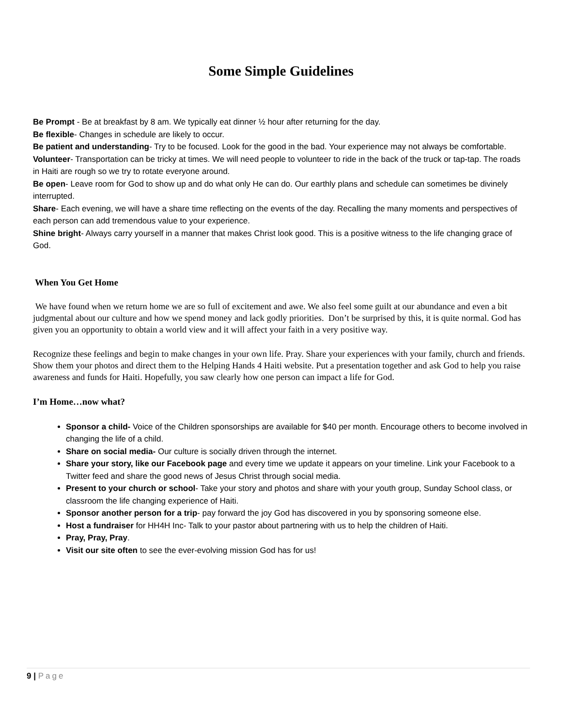Some Simple Guidelines
Be Prompt - Be at breakfast by 8 am. We typically eat dinner ½ hour after returning for the day.
Be flexible- Changes in schedule are likely to occur.
Be patient and understanding- Try to be focused. Look for the good in the bad. Your experience may not always be comfortable.
Volunteer- Transportation can be tricky at times. We will need people to volunteer to ride in the back of the truck or tap-tap. The roads in Haiti are rough so we try to rotate everyone around.
Be open- Leave room for God to show up and do what only He can do. Our earthly plans and schedule can sometimes be divinely interrupted.
Share- Each evening, we will have a share time reflecting on the events of the day. Recalling the many moments and perspectives of each person can add tremendous value to your experience.
Shine bright- Always carry yourself in a manner that makes Christ look good. This is a positive witness to the life changing grace of God.
When You Get Home
We have found when we return home we are so full of excitement and awe. We also feel some guilt at our abundance and even a bit judgmental about our culture and how we spend money and lack godly priorities. Don’t be surprised by this, it is quite normal. God has given you an opportunity to obtain a world view and it will affect your faith in a very positive way.
Recognize these feelings and begin to make changes in your own life. Pray. Share your experiences with your family, church and friends. Show them your photos and direct them to the Helping Hands 4 Haiti website. Put a presentation together and ask God to help you raise awareness and funds for Haiti. Hopefully, you saw clearly how one person can impact a life for God.
I’m Home…now what?
Sponsor a child- Voice of the Children sponsorships are available for $40 per month. Encourage others to become involved in changing the life of a child.
Share on social media- Our culture is socially driven through the internet.
Share your story, like our Facebook page and every time we update it appears on your timeline. Link your Facebook to a Twitter feed and share the good news of Jesus Christ through social media.
Present to your church or school- Take your story and photos and share with your youth group, Sunday School class, or classroom the life changing experience of Haiti.
Sponsor another person for a trip- pay forward the joy God has discovered in you by sponsoring someone else.
Host a fundraiser for HH4H Inc- Talk to your pastor about partnering with us to help the children of Haiti.
Pray, Pray, Pray.
Visit our site often to see the ever-evolving mission God has for us!
9 | Page